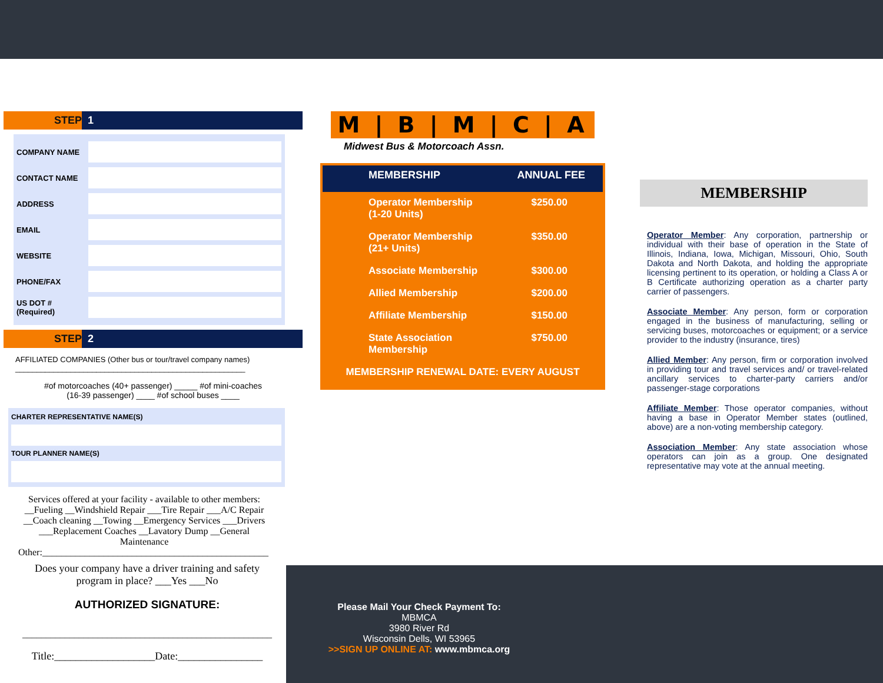STEP 1
COMPANY NAME
CONTACT NAME
ADDRESS
EMAIL
WEBSITE
PHONE/FAX
US DOT #
(Required)
STEP 2
AFFILIATED COMPANIES (Other bus or tour/travel company names)
______________________________________________________
#of motorcoaches (40+ passenger) _____ #of mini-coaches
(16-39 passenger) ____ #of school buses ____
CHARTER REPRESENTATIVE NAME(S)
TOUR PLANNER NAME(S)
Services offered at your facility - available to other members:
__Fueling __Windshield Repair ___Tire Repair ___A/C Repair
__Coach cleaning __Towing __Emergency Services ___Drivers
___Replacement Coaches __Lavatory Dump __General
Maintenance
Other:________________________________________________
Does your company have a driver training and safety
program in place? ___Yes ___No
AUTHORIZED SIGNATURE:
_____________________________________________________
Title:___________________Date:________________
M | B | M | C | A
Midwest Bus & Motorcoach Assn.
| MEMBERSHIP | ANNUAL FEE |
| --- | --- |
| Operator Membership (1-20 Units) | $250.00 |
| Operator Membership (21+ Units) | $350.00 |
| Associate Membership | $300.00 |
| Allied Membership | $200.00 |
| Affiliate Membership | $150.00 |
| State Association Membership | $750.00 |
| MEMBERSHIP RENEWAL DATE: EVERY AUGUST | |
MEMBERSHIP
Operator Member: Any corporation, partnership or individual with their base of operation in the State of Illinois, Indiana, Iowa, Michigan, Missouri, Ohio, South Dakota and North Dakota, and holding the appropriate licensing pertinent to its operation, or holding a Class A or B Certificate authorizing operation as a charter party carrier of passengers.
Associate Member: Any person, form or corporation engaged in the business of manufacturing, selling or servicing buses, motorcoaches or equipment; or a service provider to the industry (insurance, tires)
Allied Member: Any person, firm or corporation involved in providing tour and travel services and/ or travel-related ancillary services to charter-party carriers and/or passenger-stage corporations
Affiliate Member: Those operator companies, without having a base in Operator Member states (outlined, above) are a non-voting membership category.
Association Member: Any state association whose operators can join as a group. One designated representative may vote at the annual meeting.
Please Mail Your Check Payment To:
MBMCA
3980 River Rd
Wisconsin Dells, WI 53965
>>SIGN UP ONLINE AT: www.mbmca.org